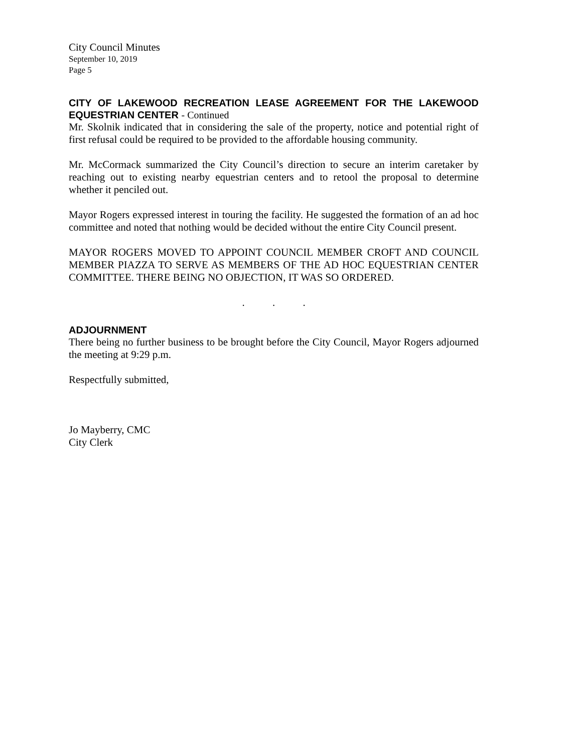City Council Minutes
September 10, 2019
Page 5
CITY OF LAKEWOOD RECREATION LEASE AGREEMENT FOR THE LAKEWOOD EQUESTRIAN CENTER - Continued
Mr. Skolnik indicated that in considering the sale of the property, notice and potential right of first refusal could be required to be provided to the affordable housing community.
Mr. McCormack summarized the City Council’s direction to secure an interim caretaker by reaching out to existing nearby equestrian centers and to retool the proposal to determine whether it penciled out.
Mayor Rogers expressed interest in touring the facility. He suggested the formation of an ad hoc committee and noted that nothing would be decided without the entire City Council present.
MAYOR ROGERS MOVED TO APPOINT COUNCIL MEMBER CROFT AND COUNCIL MEMBER PIAZZA TO SERVE AS MEMBERS OF THE AD HOC EQUESTRIAN CENTER COMMITTEE. THERE BEING NO OBJECTION, IT WAS SO ORDERED.
. . .
ADJOURNMENT
There being no further business to be brought before the City Council, Mayor Rogers adjourned the meeting at 9:29 p.m.
Respectfully submitted,
Jo Mayberry, CMC
City Clerk